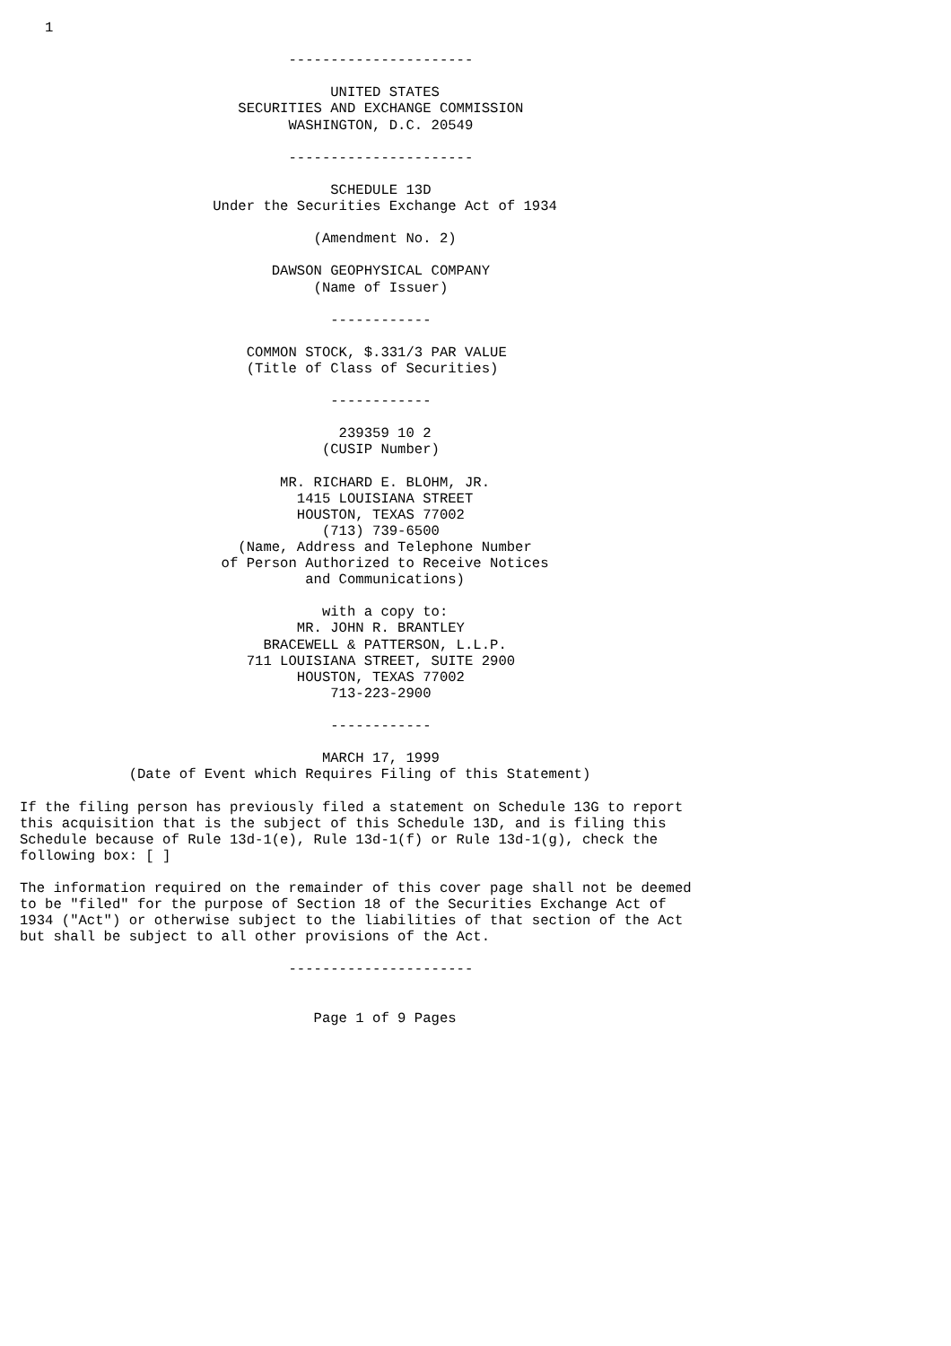1

                                ----------------------

                                     UNITED STATES
                          SECURITIES AND EXCHANGE COMMISSION
                                WASHINGTON, D.C. 20549

                                ----------------------

                                     SCHEDULE 13D
                       Under the Securities Exchange Act of 1934

                                   (Amendment No. 2)

                              DAWSON GEOPHYSICAL COMPANY
                                   (Name of Issuer)

                                     ------------

                           COMMON STOCK, $.331/3 PAR VALUE
                           (Title of Class of Securities)

                                     ------------

                                      239359 10 2
                                    (CUSIP Number)

                               MR. RICHARD E. BLOHM, JR.
                                 1415 LOUISIANA STREET
                                 HOUSTON, TEXAS 77002
                                    (713) 739-6500
                          (Name, Address and Telephone Number
                        of Person Authorized to Receive Notices
                                  and Communications)

                                    with a copy to:
                                 MR. JOHN R. BRANTLEY
                             BRACEWELL & PATTERSON, L.L.P.
                           711 LOUISIANA STREET, SUITE 2900
                                 HOUSTON, TEXAS 77002
                                     713-223-2900

                                     ------------

                                    MARCH 17, 1999
             (Date of Event which Requires Filing of this Statement)

If the filing person has previously filed a statement on Schedule 13G to report
this acquisition that is the subject of this Schedule 13D, and is filing this
Schedule because of Rule 13d-1(e), Rule 13d-1(f) or Rule 13d-1(g), check the
following box: [ ]

The information required on the remainder of this cover page shall not be deemed
to be "filed" for the purpose of Section 18 of the Securities Exchange Act of
1934 ("Act") or otherwise subject to the liabilities of that section of the Act
but shall be subject to all other provisions of the Act.

                                ----------------------


                                   Page 1 of 9 Pages